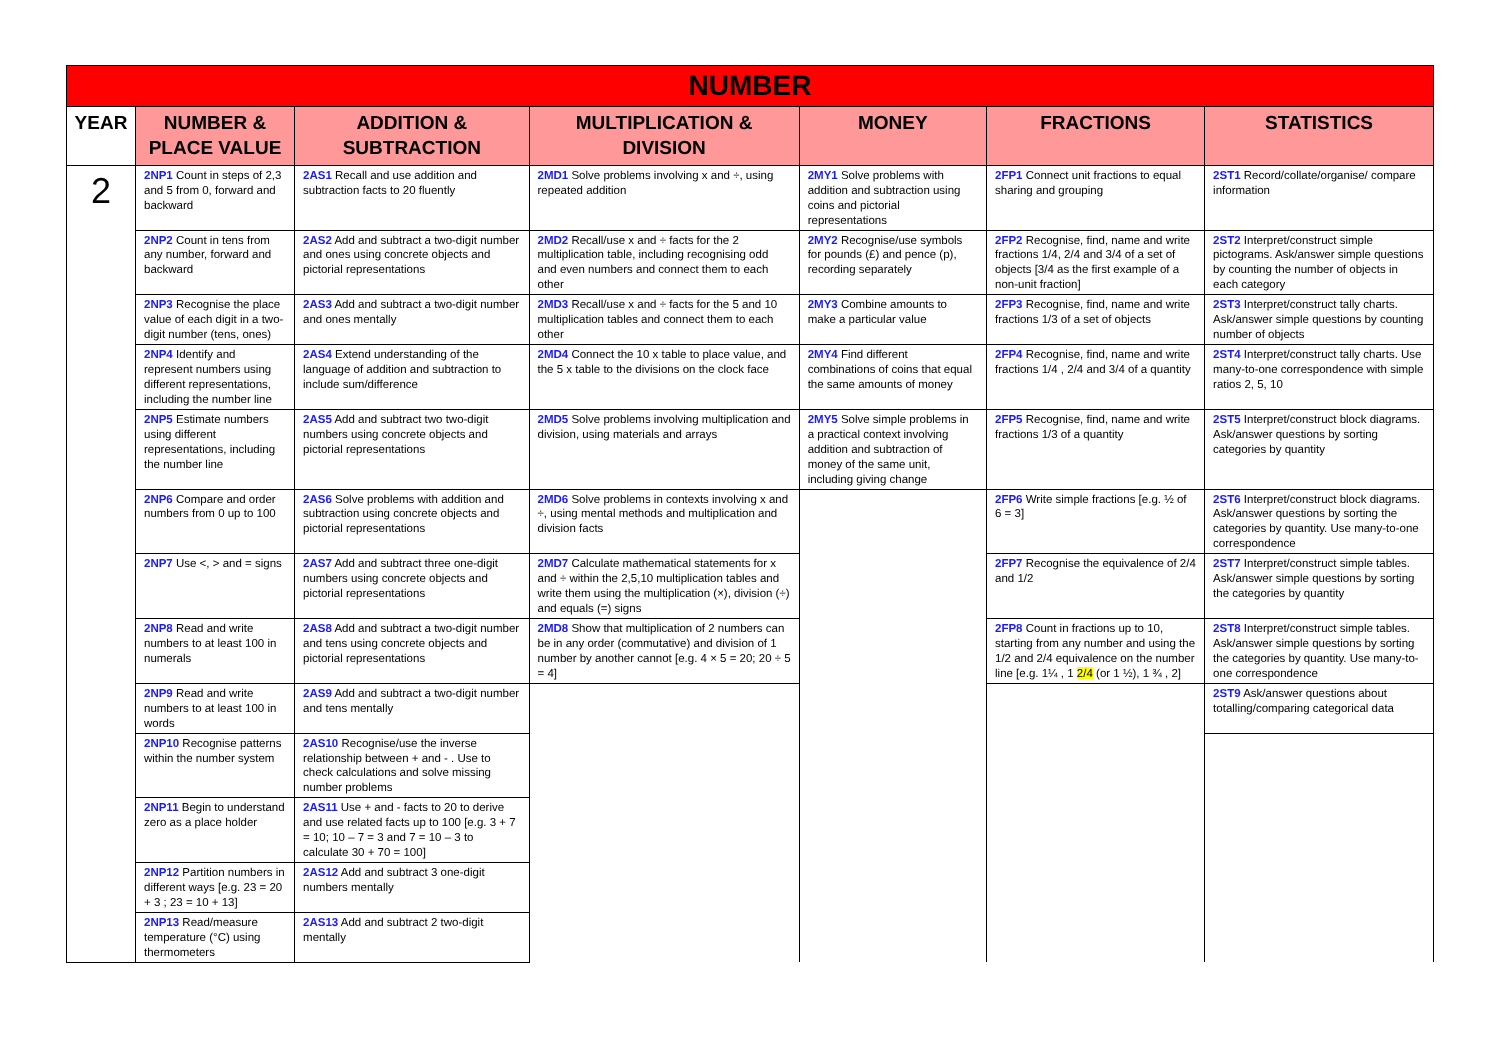| NUMBER | | | | | | |
| YEAR | NUMBER & PLACE VALUE | ADDITION & SUBTRACTION | MULTIPLICATION & DIVISION | MONEY | FRACTIONS | STATISTICS |
| 2 | 2NP1 Count in steps of 2,3 and 5 from 0, forward and backward | 2AS1 Recall and use addition and subtraction facts to 20 fluently | 2MD1 Solve problems involving x and ÷, using repeated addition | 2MY1 Solve problems with addition and subtraction using coins and pictorial representations | 2FP1 Connect unit fractions to equal sharing and grouping | 2ST1 Record/collate/organise/ compare information |
| | 2NP2 Count in tens from any number, forward and backward | 2AS2 Add and subtract a two-digit number and ones using concrete objects and pictorial representations | 2MD2 Recall/use x and ÷ facts for the 2 multiplication table, including recognising odd and even numbers and connect them to each other | 2MY2 Recognise/use symbols for pounds (£) and pence (p), recording separately | 2FP2 Recognise, find, name and write fractions 1/4, 2/4 and 3/4 of a set of objects [3/4 as the first example of a non-unit fraction] | 2ST2 Interpret/construct simple pictograms. Ask/answer simple questions by counting the number of objects in each category |
| | 2NP3 Recognise the place value of each digit in a two-digit number (tens, ones) | 2AS3 Add and subtract a two-digit number and ones mentally | 2MD3 Recall/use x and ÷ facts for the 5 and 10 multiplication tables and connect them to each other | 2MY3 Combine amounts to make a particular value | 2FP3 Recognise, find, name and write fractions 1/3 of a set of objects | 2ST3 Interpret/construct tally charts. Ask/answer simple questions by counting number of objects |
| | 2NP4 Identify and represent numbers using different representations, including the number line | 2AS4 Extend understanding of the language of addition and subtraction to include sum/difference | 2MD4 Connect the 10 x table to place value, and the 5 x table to the divisions on the clock face | 2MY4 Find different combinations of coins that equal the same amounts of money | 2FP4 Recognise, find, name and write fractions 1/4 , 2/4 and 3/4 of a quantity | 2ST4 Interpret/construct tally charts. Use many-to-one correspondence with simple ratios 2, 5, 10 |
| | 2NP5 Estimate numbers using different representations, including the number line | 2AS5 Add and subtract two two-digit numbers using concrete objects and pictorial representations | 2MD5 Solve problems involving multiplication and division, using materials and arrays | 2MY5 Solve simple problems in a practical context involving addition and subtraction of money of the same unit, including giving change | 2FP5 Recognise, find, name and write fractions 1/3 of a quantity | 2ST5 Interpret/construct block diagrams. Ask/answer questions by sorting categories by quantity |
| | 2NP6 Compare and order numbers from 0 up to 100 | 2AS6 Solve problems with addition and subtraction using concrete objects and pictorial representations | 2MD6 Solve problems in contexts involving x and ÷, using mental methods and multiplication and division facts | | 2FP6 Write simple fractions [e.g. ½ of 6 = 3] | 2ST6 Interpret/construct block diagrams. Ask/answer questions by sorting the categories by quantity. Use many-to-one correspondence |
| | 2NP7 Use <, > and = signs | 2AS7 Add and subtract three one-digit numbers using concrete objects and pictorial representations | 2MD7 Calculate mathematical statements for x and ÷ within the 2,5,10 multiplication tables and write them using the multiplication (×), division (÷) and equals (=) signs | | 2FP7 Recognise the equivalence of 2/4 and 1/2 | 2ST7 Interpret/construct simple tables. Ask/answer simple questions by sorting the categories by quantity |
| | 2NP8 Read and write numbers to at least 100 in numerals | 2AS8 Add and subtract a two-digit number and tens using concrete objects and pictorial representations | 2MD8 Show that multiplication of 2 numbers can be in any order (commutative) and division of 1 number by another cannot [e.g. 4 × 5 = 20; 20 ÷ 5 = 4] | | 2FP8 Count in fractions up to 10, starting from any number and using the 1/2 and 2/4 equivalence on the number line [e.g. 1¼ , 1 2/4 (or 1 ½), 1 ¾ , 2] | 2ST8 Interpret/construct simple tables. Ask/answer simple questions by sorting the categories by quantity. Use many-to-one correspondence |
| | 2NP9 Read and write numbers to at least 100 in words | 2AS9 Add and subtract a two-digit number and tens mentally | | | | 2ST9 Ask/answer questions about totalling/comparing categorical data |
| | 2NP10 Recognise patterns within the number system | 2AS10 Recognise/use the inverse relationship between + and - . Use to check calculations and solve missing number problems | | | | |
| | 2NP11 Begin to understand zero as a place holder | 2AS11 Use + and - facts to 20 to derive and use related facts up to 100 [e.g. 3 + 7 = 10; 10 – 7 = 3 and 7 = 10 – 3 to calculate 30 + 70 = 100] | | | | |
| | 2NP12 Partition numbers in different ways [e.g. 23 = 20 + 3 ; 23 = 10 + 13] | 2AS12 Add and subtract 3 one-digit numbers mentally | | | | |
| | 2NP13 Read/measure temperature (°C) using thermometers | 2AS13 Add and subtract 2 two-digit mentally | | | | |